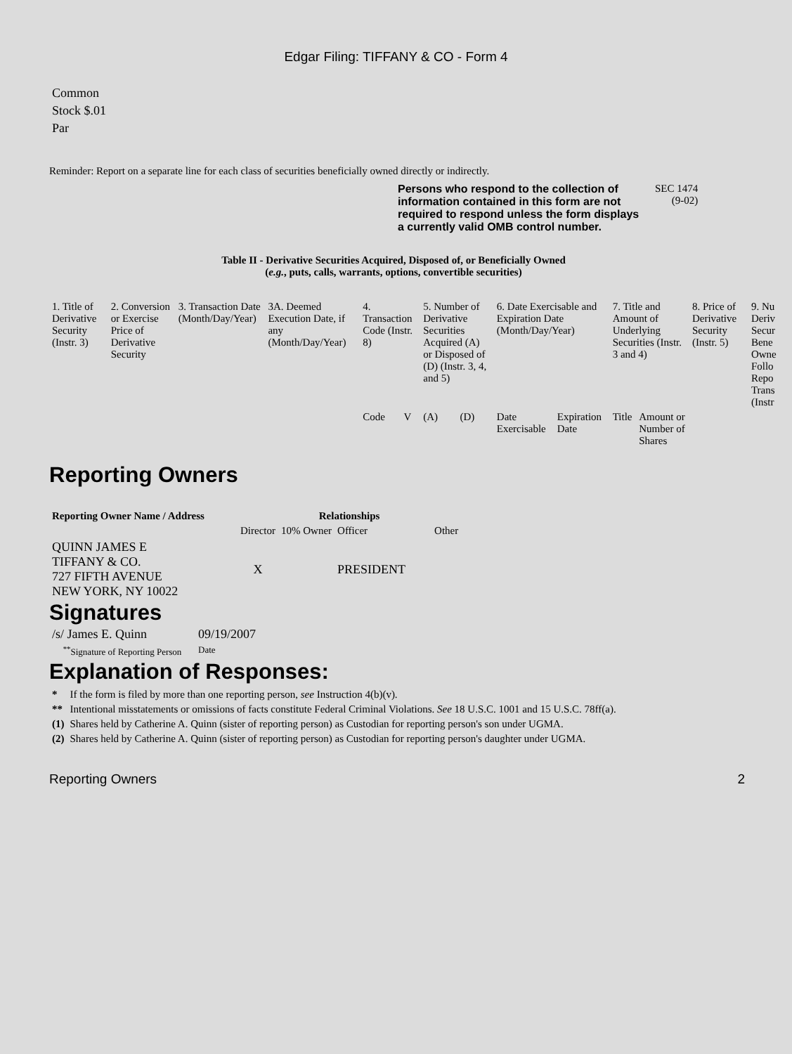Edgar Filing: TIFFANY & CO - Form 4
Common
Stock $.01
Par
Reminder: Report on a separate line for each class of securities beneficially owned directly or indirectly.
Persons who respond to the collection of information contained in this form are not required to respond unless the form displays a currently valid OMB control number.
SEC 1474
(9-02)
Table II - Derivative Securities Acquired, Disposed of, or Beneficially Owned
(e.g., puts, calls, warrants, options, convertible securities)
| 1. Title of Derivative Security (Instr. 3) | 2. Conversion or Exercise Price of Derivative Security | 3. Transaction Date (Month/Day/Year) | 3A. Deemed Execution Date, if any (Month/Day/Year) | 4. Transaction Code (Instr. 8) | | 5. Number of Derivative Securities Acquired (A) or Disposed of (D) (Instr. 3, 4, and 5) | | 6. Date Exercisable and Expiration Date (Month/Day/Year) | | 7. Title and Amount of Underlying Securities (Instr. 3 and 4) | | 8. Price of Derivative Security (Instr. 5) | 9. Nu Deriv Secur Bene Owne Follo Repo Trans (Instr |
| | | | | Code | V | (A) | (D) | Date Exercisable | Expiration Date | Title | Amount or Number of Shares | | |
Reporting Owners
| Reporting Owner Name / Address | Relationships | | | |
| --- | --- | --- | --- | --- |
| | Director | 10% Owner | Officer | Other |
| QUINN JAMES E TIFFANY & CO. 727 FIFTH AVENUE NEW YORK, NY 10022 | X | | PRESIDENT | |
Signatures
| /s/ James E. Quinn | 09/19/2007 |
| <sup>**</sup> Signature of Reporting Person | Date |
Explanation of Responses:
| * | If the form is filed by more than one reporting person, see Instruction 4(b)(v). |
| ** | Intentional misstatements or omissions of facts constitute Federal Criminal Violations. See 18 U.S.C. 1001 and 15 U.S.C. 78ff(a). |
| (1) | Shares held by Catherine A. Quinn (sister of reporting person) as Custodian for reporting person's son under UGMA. |
| (2) | Shares held by Catherine A. Quinn (sister of reporting person) as Custodian for reporting person's daughter under UGMA. |
Reporting Owners 2